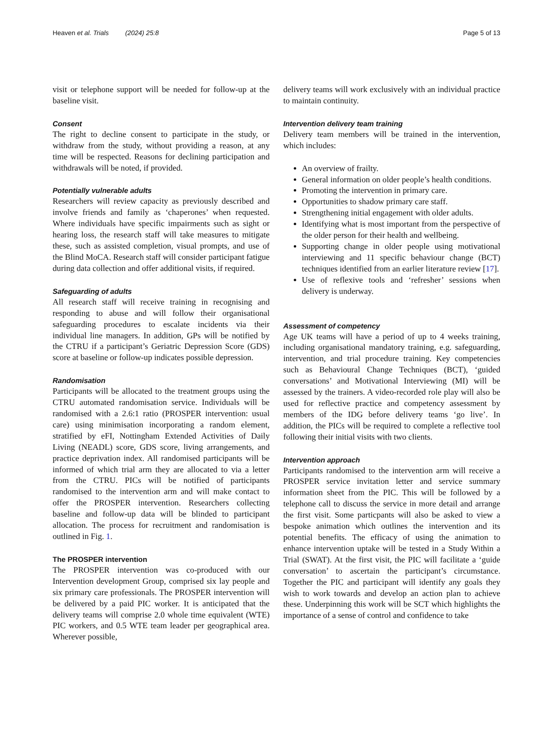Heaven et al. Trials (2024) 25:8 Page 5 of 13
visit or telephone support will be needed for follow-up at the baseline visit.
Consent
The right to decline consent to participate in the study, or withdraw from the study, without providing a reason, at any time will be respected. Reasons for declining participation and withdrawals will be noted, if provided.
Potentially vulnerable adults
Researchers will review capacity as previously described and involve friends and family as ‘chaperones’ when requested. Where individuals have specific impairments such as sight or hearing loss, the research staff will take measures to mitigate these, such as assisted completion, visual prompts, and use of the Blind MoCA. Research staff will consider participant fatigue during data collection and offer additional visits, if required.
Safeguarding of adults
All research staff will receive training in recognising and responding to abuse and will follow their organisational safeguarding procedures to escalate incidents via their individual line managers. In addition, GPs will be notified by the CTRU if a participant’s Geriatric Depression Score (GDS) score at baseline or follow-up indicates possible depression.
Randomisation
Participants will be allocated to the treatment groups using the CTRU automated randomisation service. Individuals will be randomised with a 2.6:1 ratio (PROSPER intervention: usual care) using minimisation incorporating a random element, stratified by eFI, Nottingham Extended Activities of Daily Living (NEADL) score, GDS score, living arrangements, and practice deprivation index. All randomised participants will be informed of which trial arm they are allocated to via a letter from the CTRU. PICs will be notified of participants randomised to the intervention arm and will make contact to offer the PROSPER intervention. Researchers collecting baseline and follow-up data will be blinded to participant allocation. The process for recruitment and randomisation is outlined in Fig. 1.
The PROSPER intervention
The PROSPER intervention was co-produced with our Intervention development Group, comprised six lay people and six primary care professionals. The PROSPER intervention will be delivered by a paid PIC worker. It is anticipated that the delivery teams will comprise 2.0 whole time equivalent (WTE) PIC workers, and 0.5 WTE team leader per geographical area. Wherever possible,
delivery teams will work exclusively with an individual practice to maintain continuity.
Intervention delivery team training
Delivery team members will be trained in the intervention, which includes:
An overview of frailty.
General information on older people’s health conditions.
Promoting the intervention in primary care.
Opportunities to shadow primary care staff.
Strengthening initial engagement with older adults.
Identifying what is most important from the perspective of the older person for their health and wellbeing.
Supporting change in older people using motivational interviewing and 11 specific behaviour change (BCT) techniques identified from an earlier literature review [17].
Use of reflexive tools and ‘refresher’ sessions when delivery is underway.
Assessment of competency
Age UK teams will have a period of up to 4 weeks training, including organisational mandatory training, e.g. safeguarding, intervention, and trial procedure training. Key competencies such as Behavioural Change Techniques (BCT), ‘guided conversations’ and Motivational Interviewing (MI) will be assessed by the trainers. A video-recorded role play will also be used for reflective practice and competency assessment by members of the IDG before delivery teams ‘go live’. In addition, the PICs will be required to complete a reflective tool following their initial visits with two clients.
Intervention approach
Participants randomised to the intervention arm will receive a PROSPER service invitation letter and service summary information sheet from the PIC. This will be followed by a telephone call to discuss the service in more detail and arrange the first visit. Some particpants will also be asked to view a bespoke animation which outlines the intervention and its potential benefits. The efficacy of using the animation to enhance intervention uptake will be tested in a Study Within a Trial (SWAT). At the first visit, the PIC will facilitate a ‘guide conversation’ to ascertain the participant’s circumstance. Together the PIC and participant will identify any goals they wish to work towards and develop an action plan to achieve these. Underpinning this work will be SCT which highlights the importance of a sense of control and confidence to take